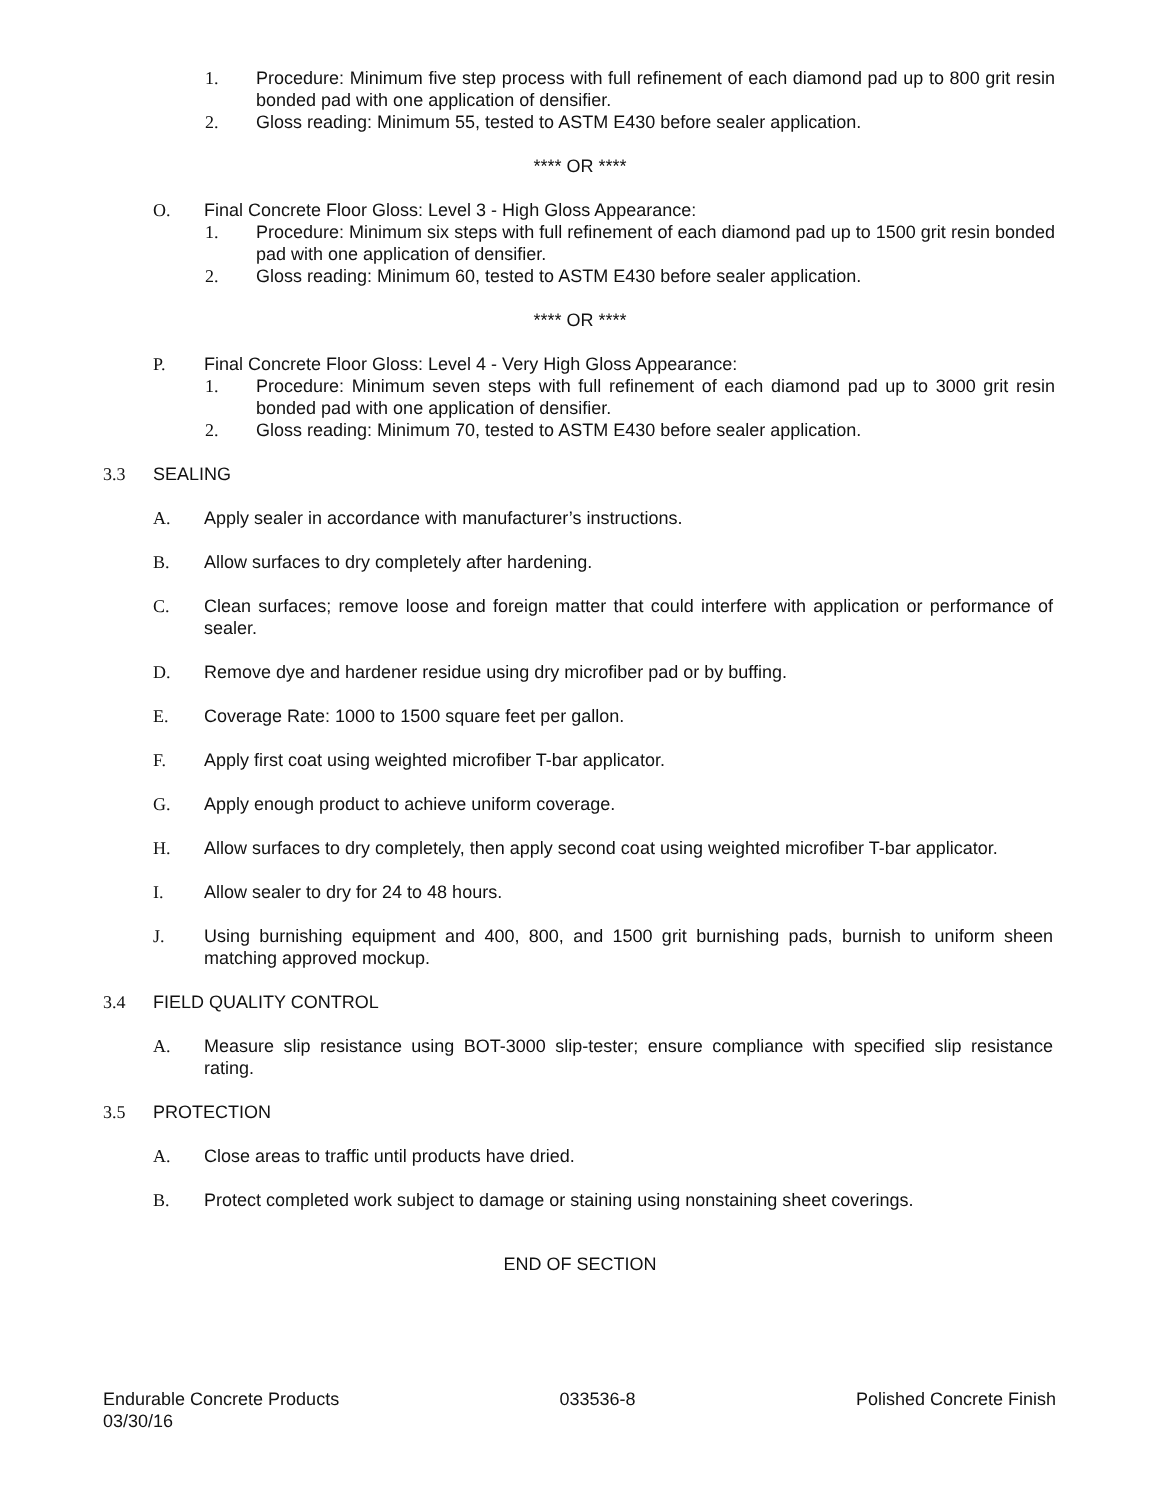1. Procedure: Minimum five step process with full refinement of each diamond pad up to 800 grit resin bonded pad with one application of densifier.
2. Gloss reading: Minimum 55, tested to ASTM E430 before sealer application.
**** OR ****
O. Final Concrete Floor Gloss: Level 3 - High Gloss Appearance:
1. Procedure: Minimum six steps with full refinement of each diamond pad up to 1500 grit resin bonded pad with one application of densifier.
2. Gloss reading: Minimum 60, tested to ASTM E430 before sealer application.
**** OR ****
P. Final Concrete Floor Gloss: Level 4 - Very High Gloss Appearance:
1. Procedure: Minimum seven steps with full refinement of each diamond pad up to 3000 grit resin bonded pad with one application of densifier.
2. Gloss reading: Minimum 70, tested to ASTM E430 before sealer application.
3.3 SEALING
A. Apply sealer in accordance with manufacturer’s instructions.
B. Allow surfaces to dry completely after hardening.
C. Clean surfaces; remove loose and foreign matter that could interfere with application or performance of sealer.
D. Remove dye and hardener residue using dry microfiber pad or by buffing.
E. Coverage Rate: 1000 to 1500 square feet per gallon.
F. Apply first coat using weighted microfiber T-bar applicator.
G. Apply enough product to achieve uniform coverage.
H. Allow surfaces to dry completely, then apply second coat using weighted microfiber T-bar applicator.
I. Allow sealer to dry for 24 to 48 hours.
J. Using burnishing equipment and 400, 800, and 1500 grit burnishing pads, burnish to uniform sheen matching approved mockup.
3.4 FIELD QUALITY CONTROL
A. Measure slip resistance using BOT-3000 slip-tester; ensure compliance with specified slip resistance rating.
3.5 PROTECTION
A. Close areas to traffic until products have dried.
B. Protect completed work subject to damage or staining using nonstaining sheet coverings.
END OF SECTION
Endurable Concrete Products 033536-8 Polished Concrete Finish
03/30/16